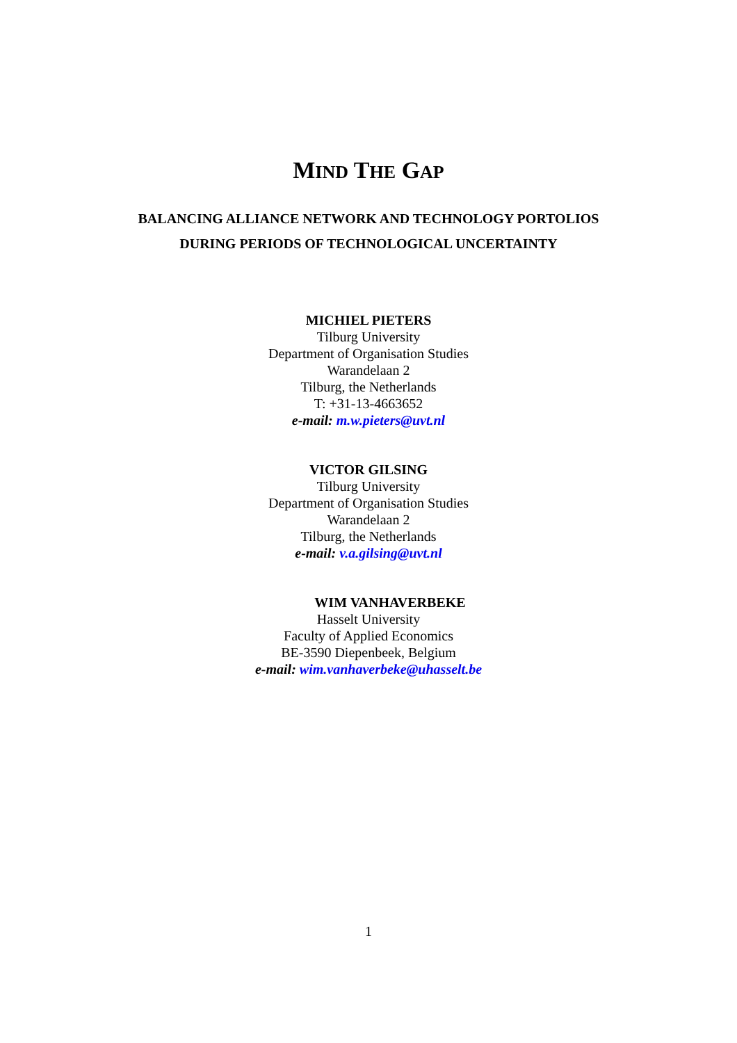MIND THE GAP
BALANCING ALLIANCE NETWORK AND TECHNOLOGY PORTOLIOS
DURING PERIODS OF TECHNOLOGICAL UNCERTAINTY
MICHIEL PIETERS
Tilburg University
Department of Organisation Studies
Warandelaan 2
Tilburg, the Netherlands
T: +31-13-4663652
e-mail: m.w.pieters@uvt.nl
VICTOR GILSING
Tilburg University
Department of Organisation Studies
Warandelaan 2
Tilburg, the Netherlands
e-mail: v.a.gilsing@uvt.nl
WIM VANHAVERBEKE
Hasselt University
Faculty of Applied Economics
BE-3590 Diepenbeek, Belgium
e-mail: wim.vanhaverbeke@uhasselt.be
1